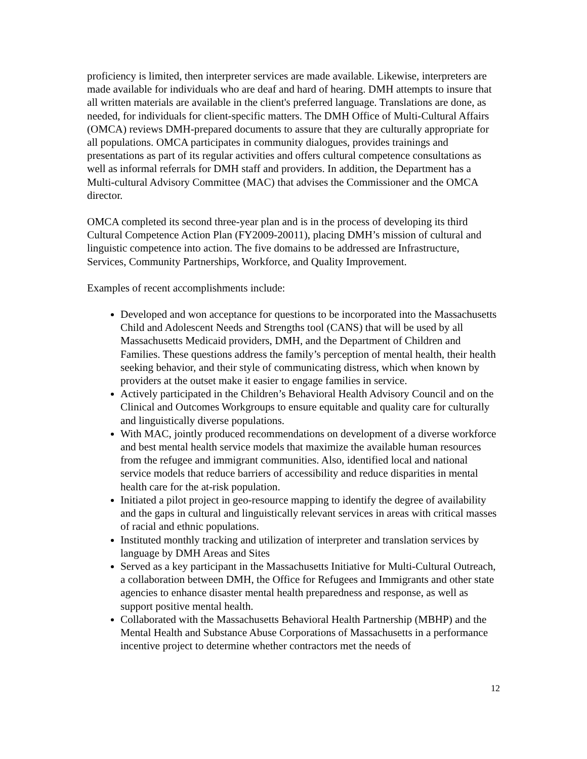proficiency is limited, then interpreter services are made available. Likewise, interpreters are made available for individuals who are deaf and hard of hearing. DMH attempts to insure that all written materials are available in the client's preferred language. Translations are done, as needed, for individuals for client-specific matters. The DMH Office of Multi-Cultural Affairs (OMCA) reviews DMH-prepared documents to assure that they are culturally appropriate for all populations. OMCA participates in community dialogues, provides trainings and presentations as part of its regular activities and offers cultural competence consultations as well as informal referrals for DMH staff and providers. In addition, the Department has a Multi-cultural Advisory Committee (MAC) that advises the Commissioner and the OMCA director.
OMCA completed its second three-year plan and is in the process of developing its third Cultural Competence Action Plan (FY2009-20011), placing DMH’s mission of cultural and linguistic competence into action. The five domains to be addressed are Infrastructure, Services, Community Partnerships, Workforce, and Quality Improvement.
Examples of recent accomplishments include:
Developed and won acceptance for questions to be incorporated into the Massachusetts Child and Adolescent Needs and Strengths tool (CANS) that will be used by all Massachusetts Medicaid providers, DMH, and the Department of Children and Families. These questions address the family’s perception of mental health, their health seeking behavior, and their style of communicating distress, which when known by providers at the outset make it easier to engage families in service.
Actively participated in the Children’s Behavioral Health Advisory Council and on the Clinical and Outcomes Workgroups to ensure equitable and quality care for culturally and linguistically diverse populations.
With MAC, jointly produced recommendations on development of a diverse workforce and best mental health service models that maximize the available human resources from the refugee and immigrant communities. Also, identified local and national service models that reduce barriers of accessibility and reduce disparities in mental health care for the at-risk population.
Initiated a pilot project in geo-resource mapping to identify the degree of availability and the gaps in cultural and linguistically relevant services in areas with critical masses of racial and ethnic populations.
Instituted monthly tracking and utilization of interpreter and translation services by language by DMH Areas and Sites
Served as a key participant in the Massachusetts Initiative for Multi-Cultural Outreach, a collaboration between DMH, the Office for Refugees and Immigrants and other state agencies to enhance disaster mental health preparedness and response, as well as support positive mental health.
Collaborated with the Massachusetts Behavioral Health Partnership (MBHP) and the Mental Health and Substance Abuse Corporations of Massachusetts in a performance incentive project to determine whether contractors met the needs of
12